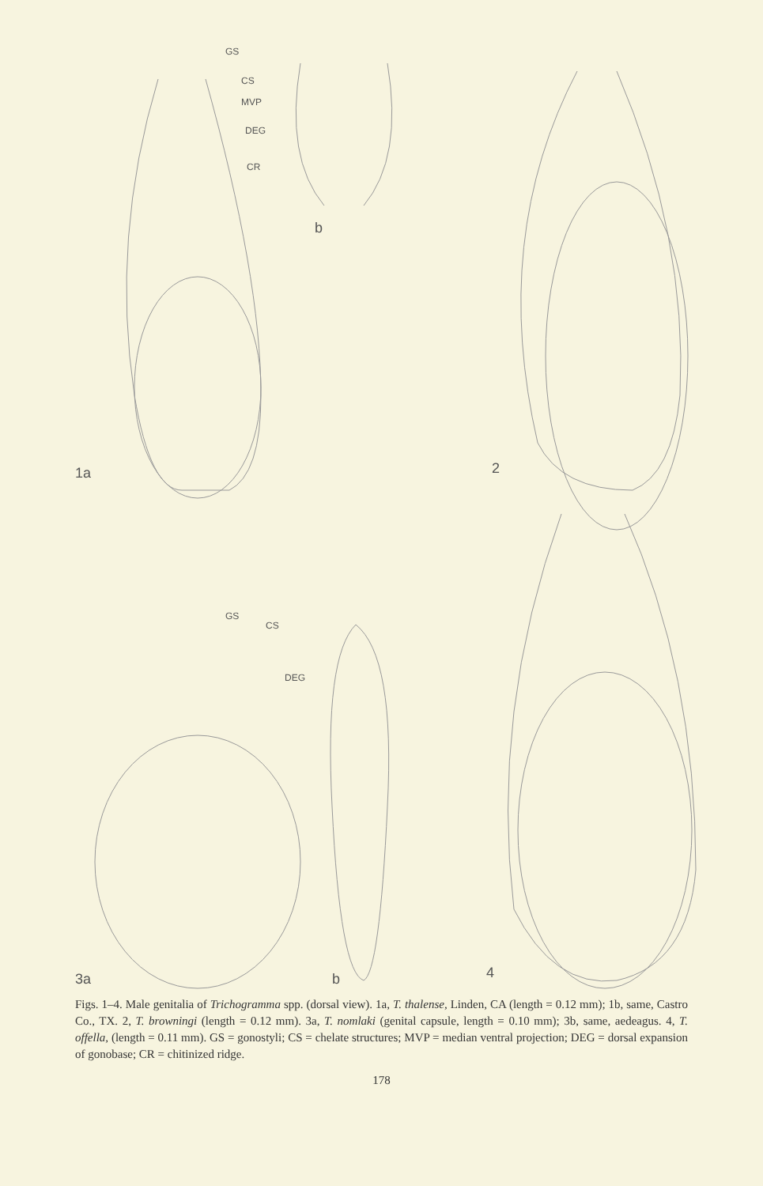GS
CS
MVP
DEG
CR
b
1a 2
GS
CS
DEG
3a b 4
Figs. 1–4. Male genitalia of Trichogramma spp. (dorsal view). 1a, T. thalense, Linden, CA (length = 0.12 mm); 1b, same, Castro Co., TX. 2, T. browningi (length = 0.12 mm). 3a, T. nomlaki (genital capsule, length = 0.10 mm); 3b, same, aedeagus. 4, T. offella, (length = 0.11 mm). GS = gonostyli; CS = chelate structures; MVP = median ventral projection; DEG = dorsal expansion of gonobase; CR = chitinized ridge.
178